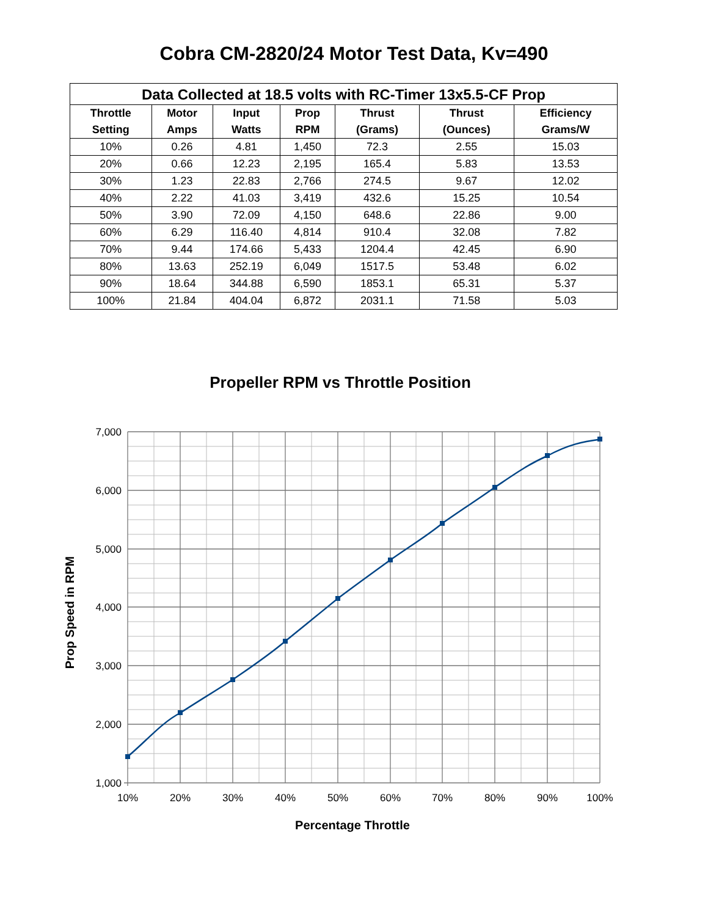Cobra CM-2820/24 Motor Test Data, Kv=490
| Data Collected at 18.5 volts with RC-Timer 13x5.5-CF Prop | | | | | | |
| --- | --- | --- | --- | --- | --- | --- |
| Throttle Setting | Motor Amps | Input Watts | Prop RPM | Thrust (Grams) | Thrust (Ounces) | Efficiency Grams/W |
| 10% | 0.26 | 4.81 | 1,450 | 72.3 | 2.55 | 15.03 |
| 20% | 0.66 | 12.23 | 2,195 | 165.4 | 5.83 | 13.53 |
| 30% | 1.23 | 22.83 | 2,766 | 274.5 | 9.67 | 12.02 |
| 40% | 2.22 | 41.03 | 3,419 | 432.6 | 15.25 | 10.54 |
| 50% | 3.90 | 72.09 | 4,150 | 648.6 | 22.86 | 9.00 |
| 60% | 6.29 | 116.40 | 4,814 | 910.4 | 32.08 | 7.82 |
| 70% | 9.44 | 174.66 | 5,433 | 1204.4 | 42.45 | 6.90 |
| 80% | 13.63 | 252.19 | 6,049 | 1517.5 | 53.48 | 6.02 |
| 90% | 18.64 | 344.88 | 6,590 | 1853.1 | 65.31 | 5.37 |
| 100% | 21.84 | 404.04 | 6,872 | 2031.1 | 71.58 | 5.03 |
Propeller RPM vs Throttle Position
7,000
6,000
5,000
4,000
3,000
2,000
1,000
10%
20%
30%
40%
50%
60%
70%
80%
90%
100%
Percentage Throttle
Prop Speed in RPM